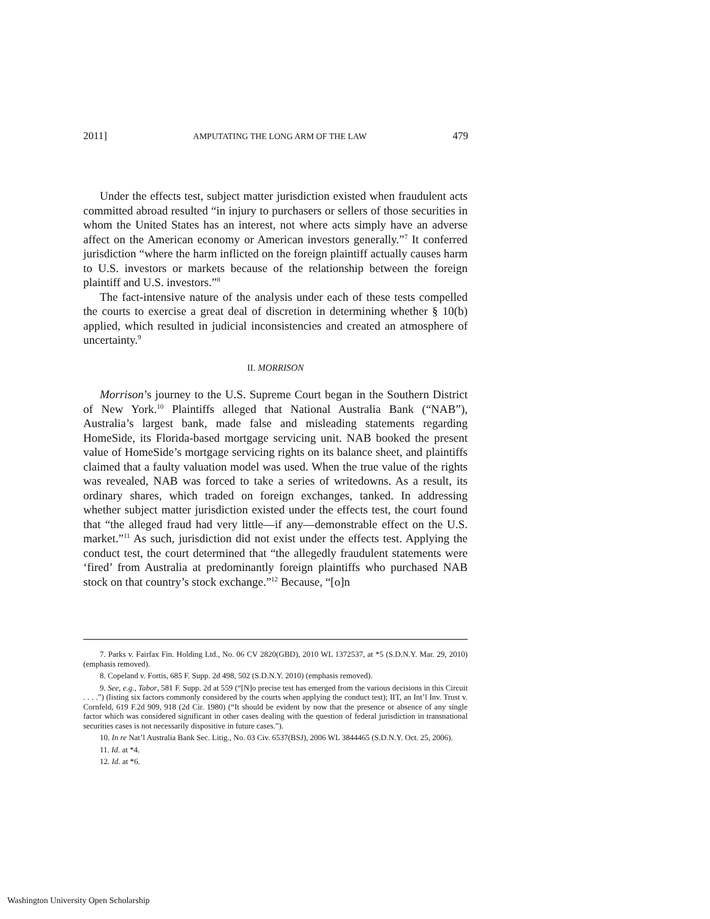2011] AMPUTATING THE LONG ARM OF THE LAW 479
Under the effects test, subject matter jurisdiction existed when fraudulent acts committed abroad resulted “in injury to purchasers or sellers of those securities in whom the United States has an interest, not where acts simply have an adverse affect on the American economy or American investors generally.”<sup>7</sup> It conferred jurisdiction “where the harm inflicted on the foreign plaintiff actually causes harm to U.S. investors or markets because of the relationship between the foreign plaintiff and U.S. investors.”<sup>8</sup>
The fact-intensive nature of the analysis under each of these tests compelled the courts to exercise a great deal of discretion in determining whether § 10(b) applied, which resulted in judicial inconsistencies and created an atmosphere of uncertainty.<sup>9</sup>
II. MORRISON
Morrison’s journey to the U.S. Supreme Court began in the Southern District of New York.<sup>10</sup> Plaintiffs alleged that National Australia Bank (“NAB”), Australia’s largest bank, made false and misleading statements regarding HomeSide, its Florida-based mortgage servicing unit. NAB booked the present value of HomeSide’s mortgage servicing rights on its balance sheet, and plaintiffs claimed that a faulty valuation model was used. When the true value of the rights was revealed, NAB was forced to take a series of writedowns. As a result, its ordinary shares, which traded on foreign exchanges, tanked. In addressing whether subject matter jurisdiction existed under the effects test, the court found that “the alleged fraud had very little—if any—demonstrable effect on the U.S. market.”<sup>11</sup> As such, jurisdiction did not exist under the effects test. Applying the conduct test, the court determined that “the allegedly fraudulent statements were ‘fired’ from Australia at predominantly foreign plaintiffs who purchased NAB stock on that country’s stock exchange.”<sup>12</sup> Because, “[o]n
7. Parks v. Fairfax Fin. Holding Ltd., No. 06 CV 2820(GBD), 2010 WL 1372537, at *5 (S.D.N.Y. Mar. 29, 2010) (emphasis removed).
8. Copeland v. Fortis, 685 F. Supp. 2d 498, 502 (S.D.N.Y. 2010) (emphasis removed).
9. See, e.g., Tabor, 581 F. Supp. 2d at 559 (“[N]o precise test has emerged from the various decisions in this Circuit . . . .”) (listing six factors commonly considered by the courts when applying the conduct test); IIT, an Int’l Inv. Trust v. Cornfeld, 619 F.2d 909, 918 (2d Cir. 1980) (“It should be evident by now that the presence or absence of any single factor which was considered significant in other cases dealing with the question of federal jurisdiction in transnational securities cases is not necessarily dispositive in future cases.”).
10. In re Nat’l Australia Bank Sec. Litig., No. 03 Civ. 6537(BSJ), 2006 WL 3844465 (S.D.N.Y. Oct. 25, 2006).
11. Id. at *4.
12. Id. at *6.
Washington University Open Scholarship